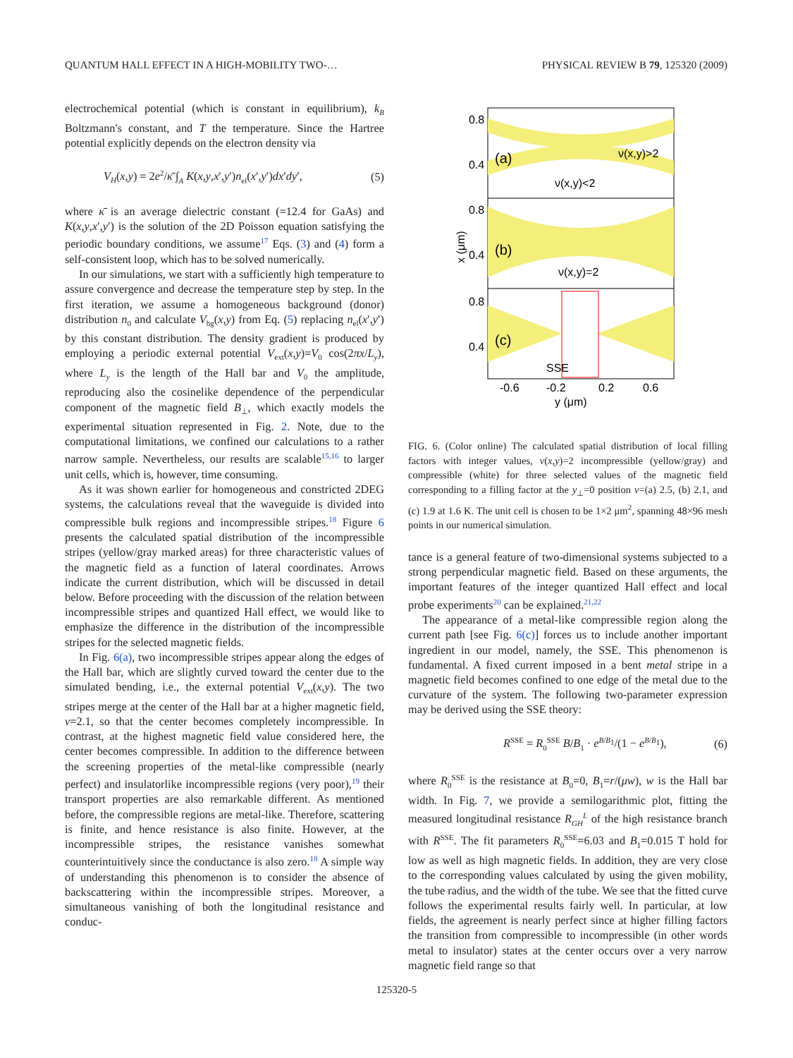QUANTUM HALL EFFECT IN A HIGH-MOBILITY TWO-… PHYSICAL REVIEW B 79, 125320 (2009)
electrochemical potential (which is constant in equilibrium), k<sub>B</sub> Boltzmann's constant, and T the temperature. Since the Hartree potential explicitly depends on the electron density via
V<sub>H</sub>(x,y) = 2e<sup>2</sup>/κ̄ ∫<sub>A</sub> K(x,y,x′,y′)n<sub>el</sub>(x′,y′)dx′dy′, (5)
where κ̄ is an average dielectric constant (=12.4 for GaAs) and K(x,y,x′,y′) is the solution of the 2D Poisson equation satisfying the periodic boundary conditions, we assume<sup>17</sup> Eqs. (3) and (4) form a self-consistent loop, which has to be solved numerically.
In our simulations, we start with a sufficiently high temperature to assure convergence and decrease the temperature step by step. In the first iteration, we assume a homogeneous background (donor) distribution n<sub>0</sub> and calculate V<sub>bg</sub>(x,y) from Eq. (5) replacing n<sub>el</sub>(x′,y′) by this constant distribution. The density gradient is produced by employing a periodic external potential V<sub>ext</sub>(x,y)=V<sub>0</sub> cos(2πx/L<sub>y</sub>), where L<sub>y</sub> is the length of the Hall bar and V<sub>0</sub> the amplitude, reproducing also the cosinelike dependence of the perpendicular component of the magnetic field B<sub>⊥</sub>, which exactly models the experimental situation represented in Fig. 2. Note, due to the computational limitations, we confined our calculations to a rather narrow sample. Nevertheless, our results are scalable<sup>15,16</sup> to larger unit cells, which is, however, time consuming.
As it was shown earlier for homogeneous and constricted 2DEG systems, the calculations reveal that the waveguide is divided into compressible bulk regions and incompressible stripes.<sup>18</sup> Figure 6 presents the calculated spatial distribution of the incompressible stripes (yellow/gray marked areas) for three characteristic values of the magnetic field as a function of lateral coordinates. Arrows indicate the current distribution, which will be discussed in detail below. Before proceeding with the discussion of the relation between incompressible stripes and quantized Hall effect, we would like to emphasize the difference in the distribution of the incompressible stripes for the selected magnetic fields.
In Fig. 6(a), two incompressible stripes appear along the edges of the Hall bar, which are slightly curved toward the center due to the simulated bending, i.e., the external potential V<sub>ext</sub>(x,y). The two stripes merge at the center of the Hall bar at a higher magnetic field, ν=2.1, so that the center becomes completely incompressible. In contrast, at the highest magnetic field value considered here, the center becomes compressible. In addition to the difference between the screening properties of the metal-like compressible (nearly perfect) and insulatorlike incompressible regions (very poor),<sup>19</sup> their transport properties are also remarkable different. As mentioned before, the compressible regions are metal-like. Therefore, scattering is finite, and hence resistance is also finite. However, at the incompressible stripes, the resistance vanishes somewhat counterintuitively since the conductance is also zero.<sup>18</sup> A simple way of understanding this phenomenon is to consider the absence of backscattering within the incompressible stripes. Moreover, a simultaneous vanishing of both the longitudinal resistance and conduc-
0.8
0.4
0.8
0.4
0.8
0.4
(a)
ν(x,y)>2
ν(x,y)<2
(b)
ν(x,y)=2
(c)
SSE
-0.6
-0.2
0.2
0.6
y (μm)
x (μm)
FIG. 6. (Color online) The calculated spatial distribution of local filling factors with integer values, ν(x,y)=2 incompressible (yellow/gray) and compressible (white) for three selected values of the magnetic field corresponding to a filling factor at the y<sub>⊥</sub>=0 position ν=(a) 2.5, (b) 2.1, and (c) 1.9 at 1.6 K. The unit cell is chosen to be 1×2 μm<sup>2</sup>, spanning 48×96 mesh points in our numerical simulation.
tance is a general feature of two-dimensional systems subjected to a strong perpendicular magnetic field. Based on these arguments, the important features of the integer quantized Hall effect and local probe experiments<sup>20</sup> can be explained.<sup>21,22</sup>
The appearance of a metal-like compressible region along the current path [see Fig. 6(c)] forces us to include another important ingredient in our model, namely, the SSE. This phenomenon is fundamental. A fixed current imposed in a bent metal stripe in a magnetic field becomes confined to one edge of the metal due to the curvature of the system. The following two-parameter expression may be derived using the SSE theory:
R<sup>SSE</sup> = R<sub>0</sub><sup>SSE</sup> B/B<sub>1</sub> · e<sup>B/B<sub>1</sub></sup>/(1 − e<sup>B/B<sub>1</sub></sup>), (6)
where R<sub>0</sub><sup>SSE</sup> is the resistance at B<sub>0</sub>=0, B<sub>1</sub>=r/(μw), w is the Hall bar width. In Fig. 7, we provide a semilogarithmic plot, fitting the measured longitudinal resistance R<sub>GH</sub><sup>L</sup> of the high resistance branch with R<sup>SSE</sup>. The fit parameters R<sub>0</sub><sup>SSE</sup>=6.03 and B<sub>1</sub>=0.015 T hold for low as well as high magnetic fields. In addition, they are very close to the corresponding values calculated by using the given mobility, the tube radius, and the width of the tube. We see that the fitted curve follows the experimental results fairly well. In particular, at low fields, the agreement is nearly perfect since at higher filling factors the transition from compressible to incompressible (in other words metal to insulator) states at the center occurs over a very narrow magnetic field range so that
125320-5